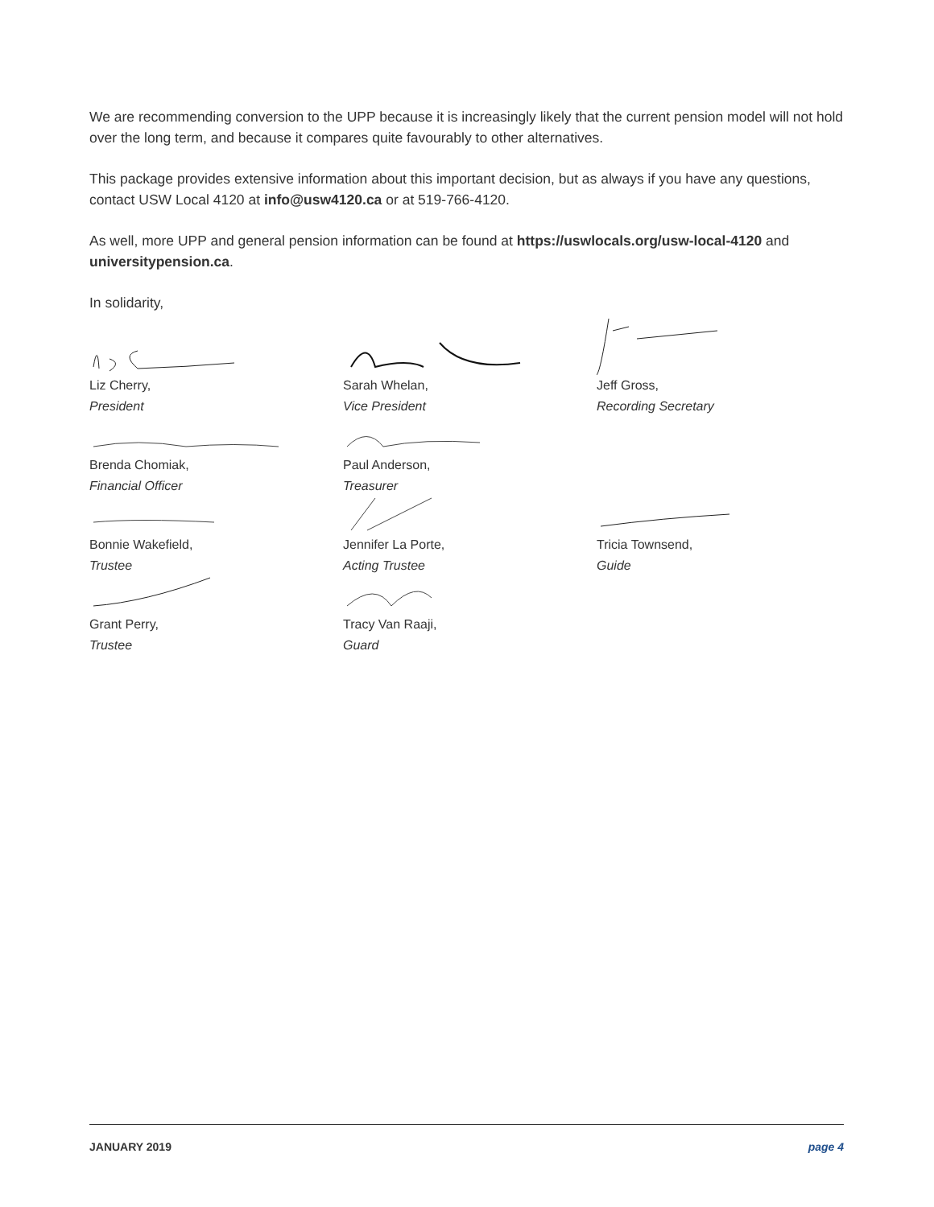We are recommending conversion to the UPP because it is increasingly likely that the current pension model will not hold over the long term, and because it compares quite favourably to other alternatives.
This package provides extensive information about this important decision, but as always if you have any questions, contact USW Local 4120 at info@usw4120.ca or at 519-766-4120.
As well, more UPP and general pension information can be found at https://uswlocals.org/usw-local-4120 and universitypension.ca.
In solidarity,
Liz Cherry,
President
Sarah Whelan,
Vice President
Jeff Gross,
Recording Secretary
Brenda Chomiak,
Financial Officer
Paul Anderson,
Treasurer
Bonnie Wakefield,
Trustee
Jennifer La Porte,
Acting Trustee
Tricia Townsend,
Guide
Grant Perry,
Trustee
Tracy Van Raaji,
Guard
JANUARY 2019 page 4